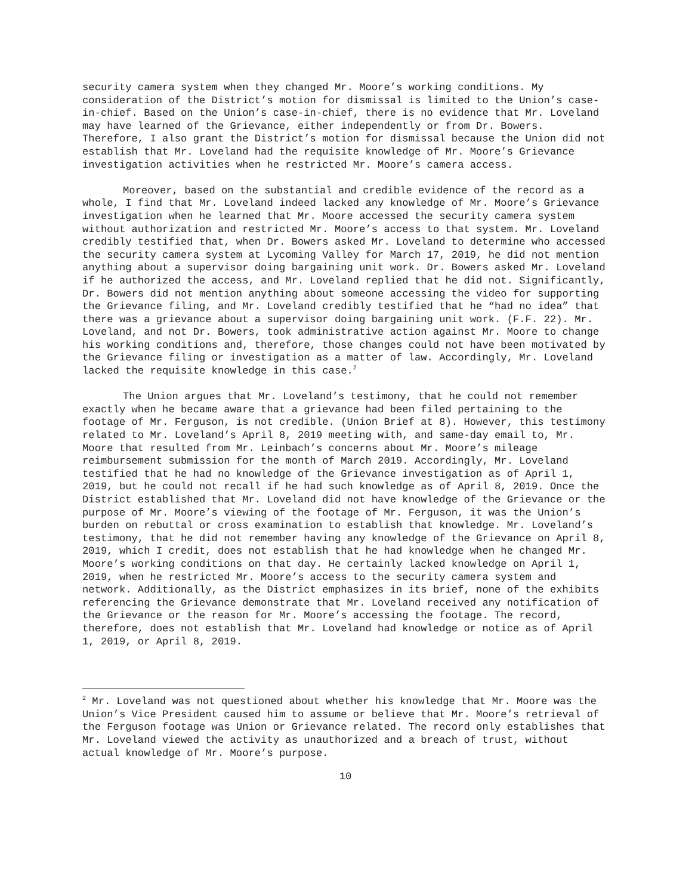security camera system when they changed Mr. Moore’s working conditions. My consideration of the District’s motion for dismissal is limited to the Union’s case-in-chief. Based on the Union’s case-in-chief, there is no evidence that Mr. Loveland may have learned of the Grievance, either independently or from Dr. Bowers. Therefore, I also grant the District’s motion for dismissal because the Union did not establish that Mr. Loveland had the requisite knowledge of Mr. Moore’s Grievance investigation activities when he restricted Mr. Moore’s camera access.
Moreover, based on the substantial and credible evidence of the record as a whole, I find that Mr. Loveland indeed lacked any knowledge of Mr. Moore’s Grievance investigation when he learned that Mr. Moore accessed the security camera system without authorization and restricted Mr. Moore’s access to that system. Mr. Loveland credibly testified that, when Dr. Bowers asked Mr. Loveland to determine who accessed the security camera system at Lycoming Valley for March 17, 2019, he did not mention anything about a supervisor doing bargaining unit work. Dr. Bowers asked Mr. Loveland if he authorized the access, and Mr. Loveland replied that he did not. Significantly, Dr. Bowers did not mention anything about someone accessing the video for supporting the Grievance filing, and Mr. Loveland credibly testified that he “had no idea” that there was a grievance about a supervisor doing bargaining unit work. (F.F. 22). Mr. Loveland, and not Dr. Bowers, took administrative action against Mr. Moore to change his working conditions and, therefore, those changes could not have been motivated by the Grievance filing or investigation as a matter of law. Accordingly, Mr. Loveland lacked the requisite knowledge in this case.<sup>2</sup>
The Union argues that Mr. Loveland’s testimony, that he could not remember exactly when he became aware that a grievance had been filed pertaining to the footage of Mr. Ferguson, is not credible. (Union Brief at 8). However, this testimony related to Mr. Loveland’s April 8, 2019 meeting with, and same-day email to, Mr. Moore that resulted from Mr. Leinbach’s concerns about Mr. Moore’s mileage reimbursement submission for the month of March 2019. Accordingly, Mr. Loveland testified that he had no knowledge of the Grievance investigation as of April 1, 2019, but he could not recall if he had such knowledge as of April 8, 2019. Once the District established that Mr. Loveland did not have knowledge of the Grievance or the purpose of Mr. Moore’s viewing of the footage of Mr. Ferguson, it was the Union’s burden on rebuttal or cross examination to establish that knowledge. Mr. Loveland’s testimony, that he did not remember having any knowledge of the Grievance on April 8, 2019, which I credit, does not establish that he had knowledge when he changed Mr. Moore’s working conditions on that day. He certainly lacked knowledge on April 1, 2019, when he restricted Mr. Moore’s access to the security camera system and network. Additionally, as the District emphasizes in its brief, none of the exhibits referencing the Grievance demonstrate that Mr. Loveland received any notification of the Grievance or the reason for Mr. Moore’s accessing the footage. The record, therefore, does not establish that Mr. Loveland had knowledge or notice as of April 1, 2019, or April 8, 2019.
<sup>2</sup> Mr. Loveland was not questioned about whether his knowledge that Mr. Moore was the Union’s Vice President caused him to assume or believe that Mr. Moore’s retrieval of the Ferguson footage was Union or Grievance related. The record only establishes that Mr. Loveland viewed the activity as unauthorized and a breach of trust, without actual knowledge of Mr. Moore’s purpose.
10